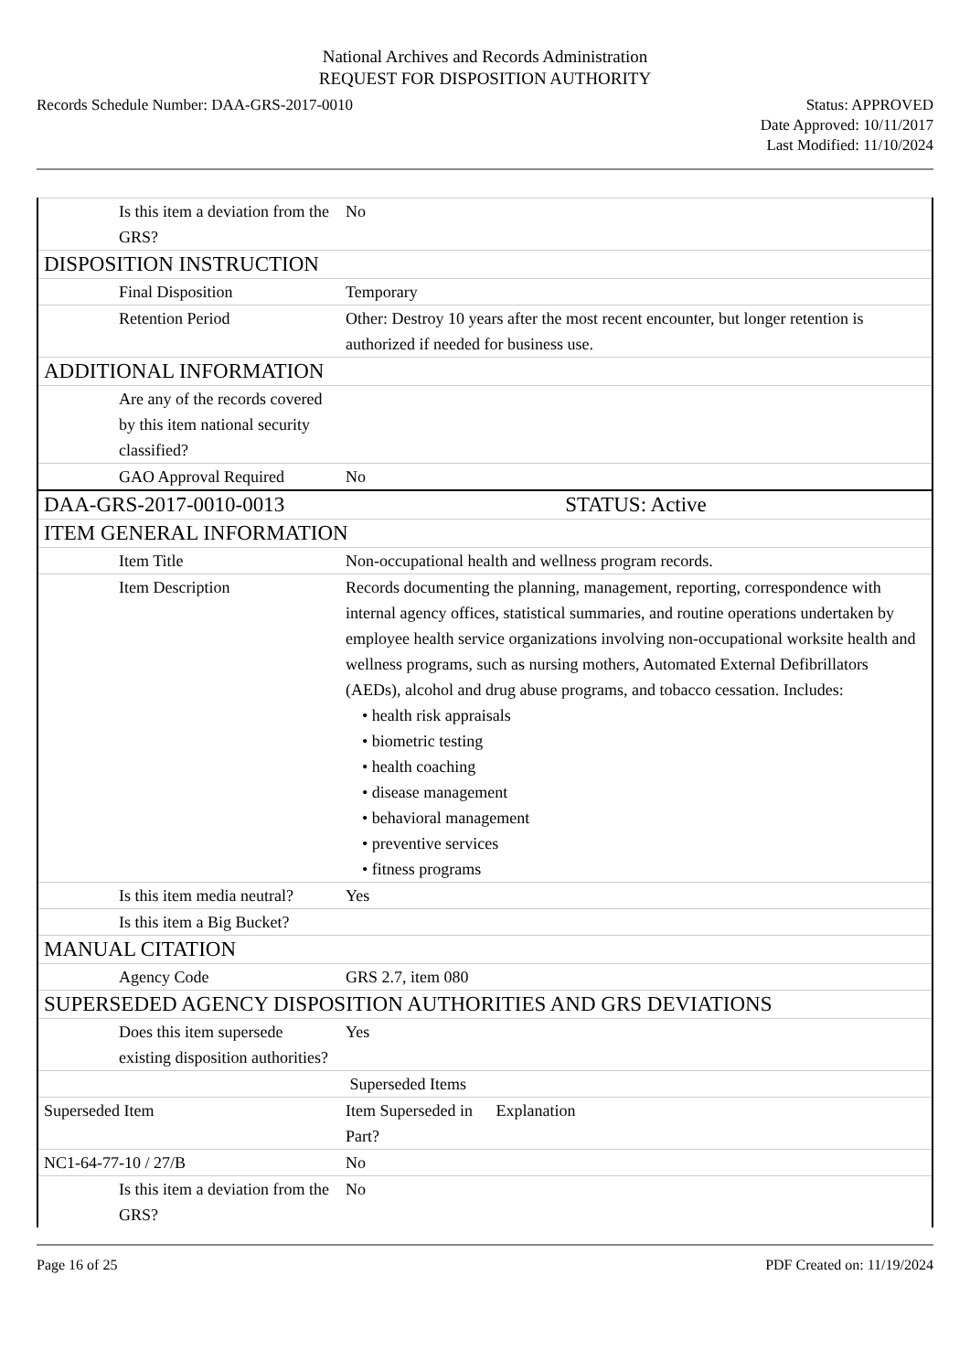National Archives and Records Administration
REQUEST FOR DISPOSITION AUTHORITY
Records Schedule Number: DAA-GRS-2017-0010
Status: APPROVED
Date Approved: 10/11/2017
Last Modified: 11/10/2024
| Is this item a deviation from the GRS? | No |
| DISPOSITION INSTRUCTION | |
| Final Disposition | Temporary |
| Retention Period | Other: Destroy 10 years after the most recent encounter, but longer retention is authorized if needed for business use. |
| ADDITIONAL INFORMATION | |
| Are any of the records covered by this item national security classified? | |
| GAO Approval Required | No |
| DAA-GRS-2017-0010-0013 | STATUS: Active |
| ITEM GENERAL INFORMATION | |
| Item Title | Non-occupational health and wellness program records. |
| Item Description | Records documenting the planning, management, reporting, correspondence with internal agency offices, statistical summaries, and routine operations undertaken by employee health service organizations involving non-occupational worksite health and wellness programs, such as nursing mothers, Automated External Defibrillators (AEDs), alcohol and drug abuse programs, and tobacco cessation. Includes: • health risk appraisals • biometric testing • health coaching • disease management • behavioral management • preventive services • fitness programs |
| Is this item media neutral? | Yes |
| Is this item a Big Bucket? | |
| MANUAL CITATION | |
| Agency Code | GRS 2.7, item 080 |
| SUPERSEDED AGENCY DISPOSITION AUTHORITIES AND GRS DEVIATIONS | |
| Does this item supersede existing disposition authorities? | Yes |
| | Superseded Items |
| Superseded Item | Item Superseded in Part? Explanation |
| NC1-64-77-10 / 27/B | No |
| Is this item a deviation from the GRS? | No |
Page 16 of 25 PDF Created on: 11/19/2024